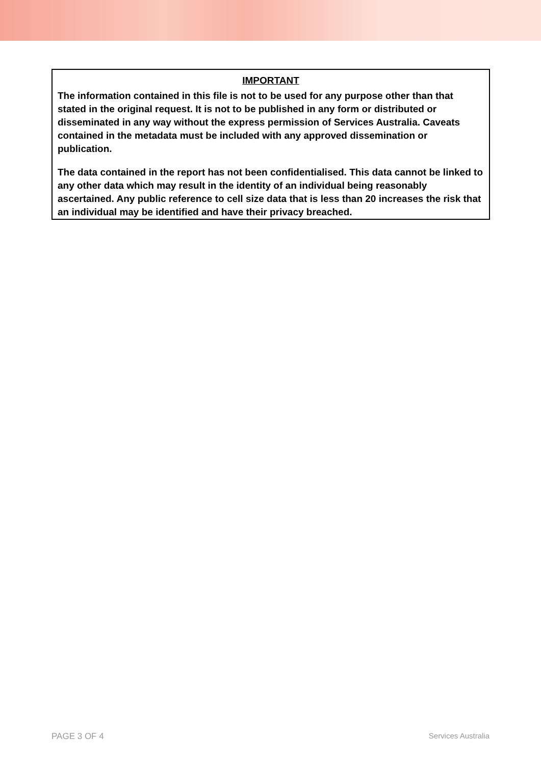IMPORTANT
The information contained in this file is not to be used for any purpose other than that stated in the original request. It is not to be published in any form or distributed or disseminated in any way without the express permission of Services Australia. Caveats contained in the metadata must be included with any approved dissemination or publication.
The data contained in the report has not been confidentialised. This data cannot be linked to any other data which may result in the identity of an individual being reasonably ascertained. Any public reference to cell size data that is less than 20 increases the risk that an individual may be identified and have their privacy breached.
PAGE 3 OF 4 Services Australia